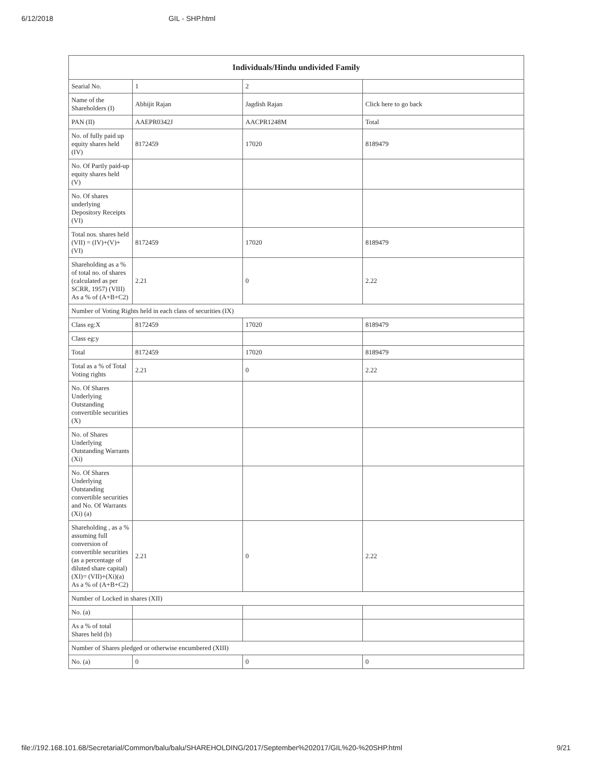6/12/2018 GIL - SHP.html
| Individuals/Hindu undivided Family | | | |
| --- | --- | --- | --- |
| Searial No. | 1 | 2 | |
| Name of the Shareholders (I) | Abhijit Rajan | Jagdish Rajan | Click here to go back |
| PAN (II) | AAEPR0342J | AACPR1248M | Total |
| No. of fully paid up equity shares held (IV) | 8172459 | 17020 | 8189479 |
| No. Of Partly paid-up equity shares held (V) | | | |
| No. Of shares underlying Depository Receipts (VI) | | | |
| Total nos. shares held (VII) = (IV)+(V)+ (VI) | 8172459 | 17020 | 8189479 |
| Shareholding as a % of total no. of shares (calculated as per SCRR, 1957) (VIII) As a % of (A+B+C2) | 2.21 | 0 | 2.22 |
| Number of Voting Rights held in each class of securities (IX) | | | |
| Class eg:X | 8172459 | 17020 | 8189479 |
| Class eg:y | | | |
| Total | 8172459 | 17020 | 8189479 |
| Total as a % of Total Voting rights | 2.21 | 0 | 2.22 |
| No. Of Shares Underlying Outstanding convertible securities (X) | | | |
| No. of Shares Underlying Outstanding Warrants (Xi) | | | |
| No. Of Shares Underlying Outstanding convertible securities and No. Of Warrants (Xi) (a) | | | |
| Shareholding , as a % assuming full conversion of convertible securities (as a percentage of diluted share capital) (XI)= (VII)+(Xi)(a) As a % of (A+B+C2) | 2.21 | 0 | 2.22 |
| Number of Locked in shares (XII) | | | |
| No. (a) | | | |
| As a % of total Shares held (b) | | | |
| Number of Shares pledged or otherwise encumbered (XIII) | | | |
| No. (a) | 0 | 0 | 0 |
file://192.168.101.68/Secretarial/Common/balu/balu/SHAREHOLDING/2017/September%202017/GIL%20-%20SHP.html 9/21